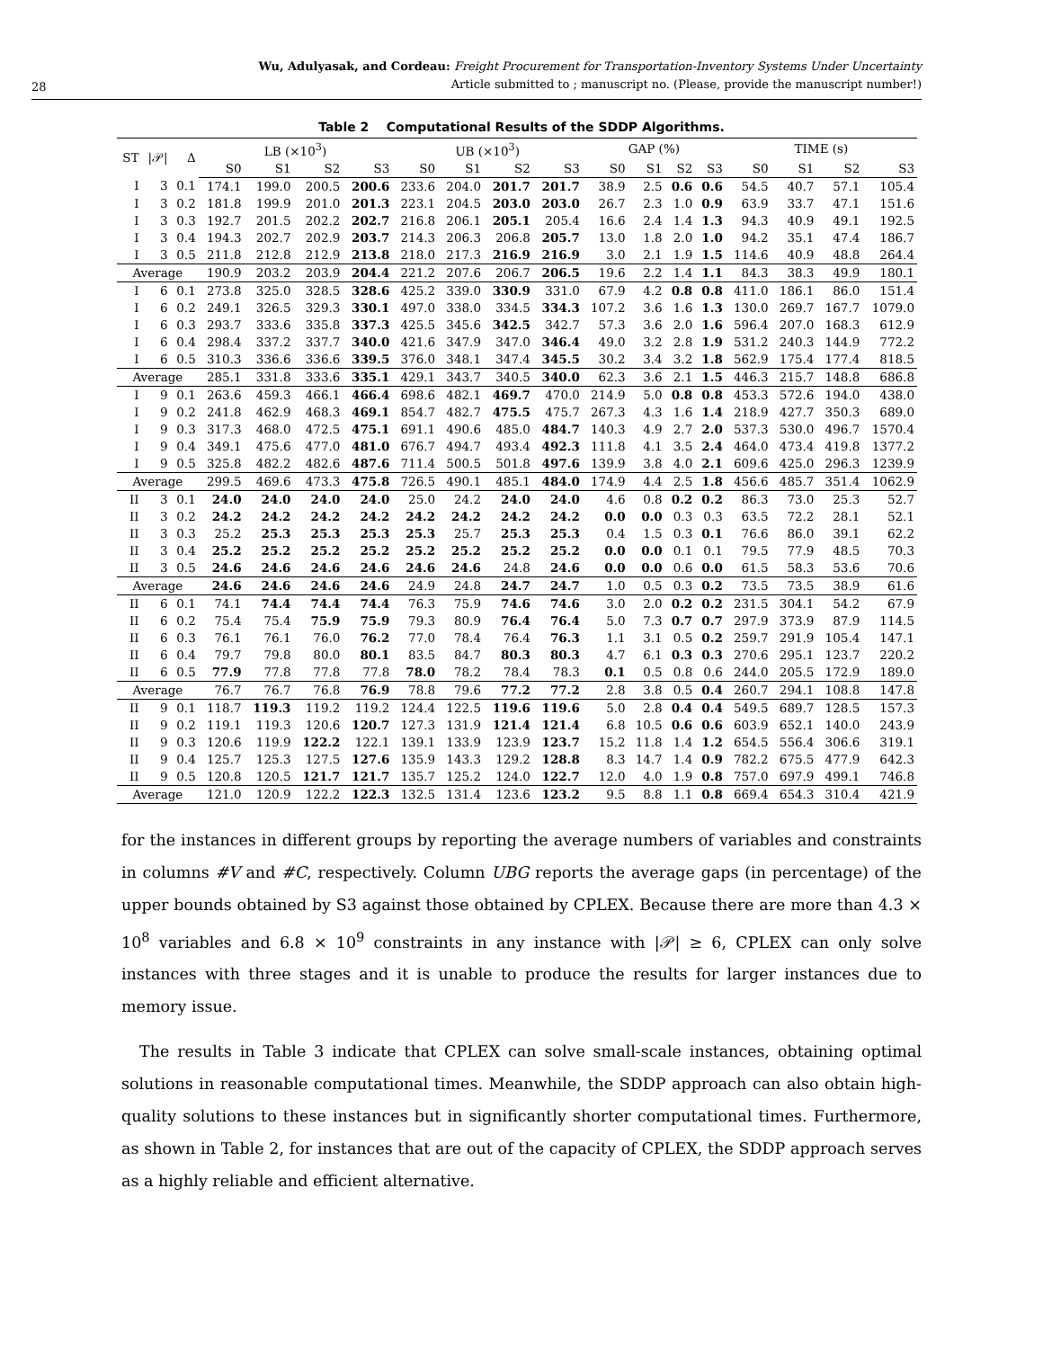28
Wu, Adulyasak, and Cordeau: Freight Procurement for Transportation-Inventory Systems Under Uncertainty
Article submitted to ; manuscript no. (Please, provide the manuscript number!)
Table 2 Computational Results of the SDDP Algorithms.
| ST | /𝒫/ | Δ | LB (×10<sup>3</sup>) | | | | UB (×10<sup>3</sup>) | | | | GAP (%) | | | | TIME (s) | | | |
| --- | --- | --- | --- | --- | --- | --- | --- | --- | --- | --- | --- | --- | --- | --- | --- | --- | --- | --- |
| | | | S0 | S1 | S2 | S3 | S0 | S1 | S2 | S3 | S0 | S1 | S2 | S3 | S0 | S1 | S2 | S3 |
| I | 3 | 0.1 | 174.1 | 199.0 | 200.5 | 200.6 | 233.6 | 204.0 | 201.7 | 201.7 | 38.9 | 2.5 | 0.6 | 0.6 | 54.5 | 40.7 | 57.1 | 105.4 |
| I | 3 | 0.2 | 181.8 | 199.9 | 201.0 | 201.3 | 223.1 | 204.5 | 203.0 | 203.0 | 26.7 | 2.3 | 1.0 | 0.9 | 63.9 | 33.7 | 47.1 | 151.6 |
| I | 3 | 0.3 | 192.7 | 201.5 | 202.2 | 202.7 | 216.8 | 206.1 | 205.1 | 205.4 | 16.6 | 2.4 | 1.4 | 1.3 | 94.3 | 40.9 | 49.1 | 192.5 |
| I | 3 | 0.4 | 194.3 | 202.7 | 202.9 | 203.7 | 214.3 | 206.3 | 206.8 | 205.7 | 13.0 | 1.8 | 2.0 | 1.0 | 94.2 | 35.1 | 47.4 | 186.7 |
| I | 3 | 0.5 | 211.8 | 212.8 | 212.9 | 213.8 | 218.0 | 217.3 | 216.9 | 216.9 | 3.0 | 2.1 | 1.9 | 1.5 | 114.6 | 40.9 | 48.8 | 264.4 |
| Average | | | 190.9 | 203.2 | 203.9 | 204.4 | 221.2 | 207.6 | 206.7 | 206.5 | 19.6 | 2.2 | 1.4 | 1.1 | 84.3 | 38.3 | 49.9 | 180.1 |
| I | 6 | 0.1 | 273.8 | 325.0 | 328.5 | 328.6 | 425.2 | 339.0 | 330.9 | 331.0 | 67.9 | 4.2 | 0.8 | 0.8 | 411.0 | 186.1 | 86.0 | 151.4 |
| I | 6 | 0.2 | 249.1 | 326.5 | 329.3 | 330.1 | 497.0 | 338.0 | 334.5 | 334.3 | 107.2 | 3.6 | 1.6 | 1.3 | 130.0 | 269.7 | 167.7 | 1079.0 |
| I | 6 | 0.3 | 293.7 | 333.6 | 335.8 | 337.3 | 425.5 | 345.6 | 342.5 | 342.7 | 57.3 | 3.6 | 2.0 | 1.6 | 596.4 | 207.0 | 168.3 | 612.9 |
| I | 6 | 0.4 | 298.4 | 337.2 | 337.7 | 340.0 | 421.6 | 347.9 | 347.0 | 346.4 | 49.0 | 3.2 | 2.8 | 1.9 | 531.2 | 240.3 | 144.9 | 772.2 |
| I | 6 | 0.5 | 310.3 | 336.6 | 336.6 | 339.5 | 376.0 | 348.1 | 347.4 | 345.5 | 30.2 | 3.4 | 3.2 | 1.8 | 562.9 | 175.4 | 177.4 | 818.5 |
| Average | | | 285.1 | 331.8 | 333.6 | 335.1 | 429.1 | 343.7 | 340.5 | 340.0 | 62.3 | 3.6 | 2.1 | 1.5 | 446.3 | 215.7 | 148.8 | 686.8 |
| I | 9 | 0.1 | 263.6 | 459.3 | 466.1 | 466.4 | 698.6 | 482.1 | 469.7 | 470.0 | 214.9 | 5.0 | 0.8 | 0.8 | 453.3 | 572.6 | 194.0 | 438.0 |
| I | 9 | 0.2 | 241.8 | 462.9 | 468.3 | 469.1 | 854.7 | 482.7 | 475.5 | 475.7 | 267.3 | 4.3 | 1.6 | 1.4 | 218.9 | 427.7 | 350.3 | 689.0 |
| I | 9 | 0.3 | 317.3 | 468.0 | 472.5 | 475.1 | 691.1 | 490.6 | 485.0 | 484.7 | 140.3 | 4.9 | 2.7 | 2.0 | 537.3 | 530.0 | 496.7 | 1570.4 |
| I | 9 | 0.4 | 349.1 | 475.6 | 477.0 | 481.0 | 676.7 | 494.7 | 493.4 | 492.3 | 111.8 | 4.1 | 3.5 | 2.4 | 464.0 | 473.4 | 419.8 | 1377.2 |
| I | 9 | 0.5 | 325.8 | 482.2 | 482.6 | 487.6 | 711.4 | 500.5 | 501.8 | 497.6 | 139.9 | 3.8 | 4.0 | 2.1 | 609.6 | 425.0 | 296.3 | 1239.9 |
| Average | | | 299.5 | 469.6 | 473.3 | 475.8 | 726.5 | 490.1 | 485.1 | 484.0 | 174.9 | 4.4 | 2.5 | 1.8 | 456.6 | 485.7 | 351.4 | 1062.9 |
| II | 3 | 0.1 | 24.0 | 24.0 | 24.0 | 24.0 | 25.0 | 24.2 | 24.0 | 24.0 | 4.6 | 0.8 | 0.2 | 0.2 | 86.3 | 73.0 | 25.3 | 52.7 |
| II | 3 | 0.2 | 24.2 | 24.2 | 24.2 | 24.2 | 24.2 | 24.2 | 24.2 | 24.2 | 0.0 | 0.0 | 0.3 | 0.3 | 63.5 | 72.2 | 28.1 | 52.1 |
| II | 3 | 0.3 | 25.2 | 25.3 | 25.3 | 25.3 | 25.3 | 25.7 | 25.3 | 25.3 | 0.4 | 1.5 | 0.3 | 0.1 | 76.6 | 86.0 | 39.1 | 62.2 |
| II | 3 | 0.4 | 25.2 | 25.2 | 25.2 | 25.2 | 25.2 | 25.2 | 25.2 | 25.2 | 0.0 | 0.0 | 0.1 | 0.1 | 79.5 | 77.9 | 48.5 | 70.3 |
| II | 3 | 0.5 | 24.6 | 24.6 | 24.6 | 24.6 | 24.6 | 24.6 | 24.8 | 24.6 | 0.0 | 0.0 | 0.6 | 0.0 | 61.5 | 58.3 | 53.6 | 70.6 |
| Average | | | 24.6 | 24.6 | 24.6 | 24.6 | 24.9 | 24.8 | 24.7 | 24.7 | 1.0 | 0.5 | 0.3 | 0.2 | 73.5 | 73.5 | 38.9 | 61.6 |
| II | 6 | 0.1 | 74.1 | 74.4 | 74.4 | 74.4 | 76.3 | 75.9 | 74.6 | 74.6 | 3.0 | 2.0 | 0.2 | 0.2 | 231.5 | 304.1 | 54.2 | 67.9 |
| II | 6 | 0.2 | 75.4 | 75.4 | 75.9 | 75.9 | 79.3 | 80.9 | 76.4 | 76.4 | 5.0 | 7.3 | 0.7 | 0.7 | 297.9 | 373.9 | 87.9 | 114.5 |
| II | 6 | 0.3 | 76.1 | 76.1 | 76.0 | 76.2 | 77.0 | 78.4 | 76.4 | 76.3 | 1.1 | 3.1 | 0.5 | 0.2 | 259.7 | 291.9 | 105.4 | 147.1 |
| II | 6 | 0.4 | 79.7 | 79.8 | 80.0 | 80.1 | 83.5 | 84.7 | 80.3 | 80.3 | 4.7 | 6.1 | 0.3 | 0.3 | 270.6 | 295.1 | 123.7 | 220.2 |
| II | 6 | 0.5 | 77.9 | 77.8 | 77.8 | 77.8 | 78.0 | 78.2 | 78.4 | 78.3 | 0.1 | 0.5 | 0.8 | 0.6 | 244.0 | 205.5 | 172.9 | 189.0 |
| Average | | | 76.7 | 76.7 | 76.8 | 76.9 | 78.8 | 79.6 | 77.2 | 77.2 | 2.8 | 3.8 | 0.5 | 0.4 | 260.7 | 294.1 | 108.8 | 147.8 |
| II | 9 | 0.1 | 118.7 | 119.3 | 119.2 | 119.2 | 124.4 | 122.5 | 119.6 | 119.6 | 5.0 | 2.8 | 0.4 | 0.4 | 549.5 | 689.7 | 128.5 | 157.3 |
| II | 9 | 0.2 | 119.1 | 119.3 | 120.6 | 120.7 | 127.3 | 131.9 | 121.4 | 121.4 | 6.8 | 10.5 | 0.6 | 0.6 | 603.9 | 652.1 | 140.0 | 243.9 |
| II | 9 | 0.3 | 120.6 | 119.9 | 122.2 | 122.1 | 139.1 | 133.9 | 123.9 | 123.7 | 15.2 | 11.8 | 1.4 | 1.2 | 654.5 | 556.4 | 306.6 | 319.1 |
| II | 9 | 0.4 | 125.7 | 125.3 | 127.5 | 127.6 | 135.9 | 143.3 | 129.2 | 128.8 | 8.3 | 14.7 | 1.4 | 0.9 | 782.2 | 675.5 | 477.9 | 642.3 |
| II | 9 | 0.5 | 120.8 | 120.5 | 121.7 | 121.7 | 135.7 | 125.2 | 124.0 | 122.7 | 12.0 | 4.0 | 1.9 | 0.8 | 757.0 | 697.9 | 499.1 | 746.8 |
| Average | | | 121.0 | 120.9 | 122.2 | 122.3 | 132.5 | 131.4 | 123.6 | 123.2 | 9.5 | 8.8 | 1.1 | 0.8 | 669.4 | 654.3 | 310.4 | 421.9 |
for the instances in different groups by reporting the average numbers of variables and constraints in columns #V and #C, respectively. Column UBG reports the average gaps (in percentage) of the upper bounds obtained by S3 against those obtained by CPLEX. Because there are more than 4.3 × 10<sup>8</sup> variables and 6.8 × 10<sup>9</sup> constraints in any instance with |𝒫| ≥ 6, CPLEX can only solve instances with three stages and it is unable to produce the results for larger instances due to memory issue.
The results in Table 3 indicate that CPLEX can solve small-scale instances, obtaining optimal solutions in reasonable computational times. Meanwhile, the SDDP approach can also obtain high-quality solutions to these instances but in significantly shorter computational times. Furthermore, as shown in Table 2, for instances that are out of the capacity of CPLEX, the SDDP approach serves as a highly reliable and efficient alternative.